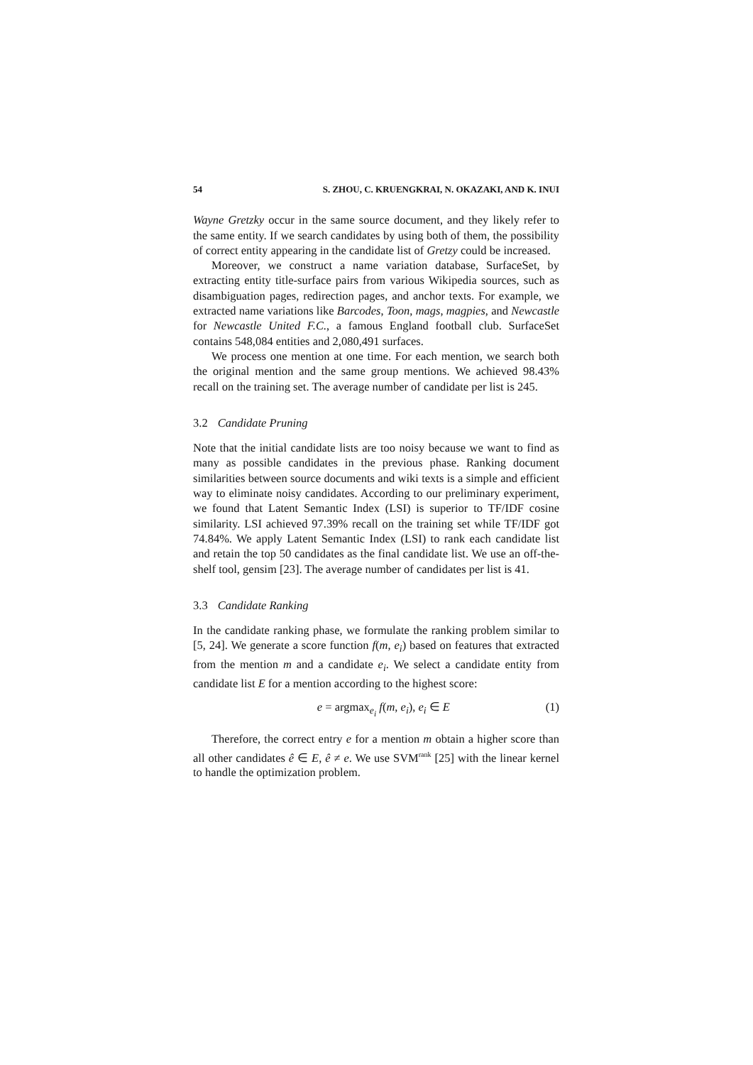54 S. ZHOU, C. KRUENGKRAI, N. OKAZAKI, AND K. INUI
Wayne Gretzky occur in the same source document, and they likely refer to the same entity. If we search candidates by using both of them, the possibility of correct entity appearing in the candidate list of Gretzy could be increased.
Moreover, we construct a name variation database, SurfaceSet, by extracting entity title-surface pairs from various Wikipedia sources, such as disambiguation pages, redirection pages, and anchor texts. For example, we extracted name variations like Barcodes, Toon, mags, magpies, and Newcastle for Newcastle United F.C., a famous England football club. SurfaceSet contains 548,084 entities and 2,080,491 surfaces.
We process one mention at one time. For each mention, we search both the original mention and the same group mentions. We achieved 98.43% recall on the training set. The average number of candidate per list is 245.
3.2 Candidate Pruning
Note that the initial candidate lists are too noisy because we want to find as many as possible candidates in the previous phase. Ranking document similarities between source documents and wiki texts is a simple and efficient way to eliminate noisy candidates. According to our preliminary experiment, we found that Latent Semantic Index (LSI) is superior to TF/IDF cosine similarity. LSI achieved 97.39% recall on the training set while TF/IDF got 74.84%. We apply Latent Semantic Index (LSI) to rank each candidate list and retain the top 50 candidates as the final candidate list. We use an off-the-shelf tool, gensim [23]. The average number of candidates per list is 41.
3.3 Candidate Ranking
In the candidate ranking phase, we formulate the ranking problem similar to [5, 24]. We generate a score function f(m, e<sub>i</sub>) based on features that extracted from the mention m and a candidate e<sub>i</sub>. We select a candidate entity from candidate list E for a mention according to the highest score:
e = argmax<sub>e<sub>i</sub></sub> f(m, e<sub>i</sub>), e<sub>i</sub> ∈ E (1)
Therefore, the correct entry e for a mention m obtain a higher score than all other candidates ê ∈ E, ê ≠ e. We use SVM<sup>rank</sup> [25] with the linear kernel to handle the optimization problem.